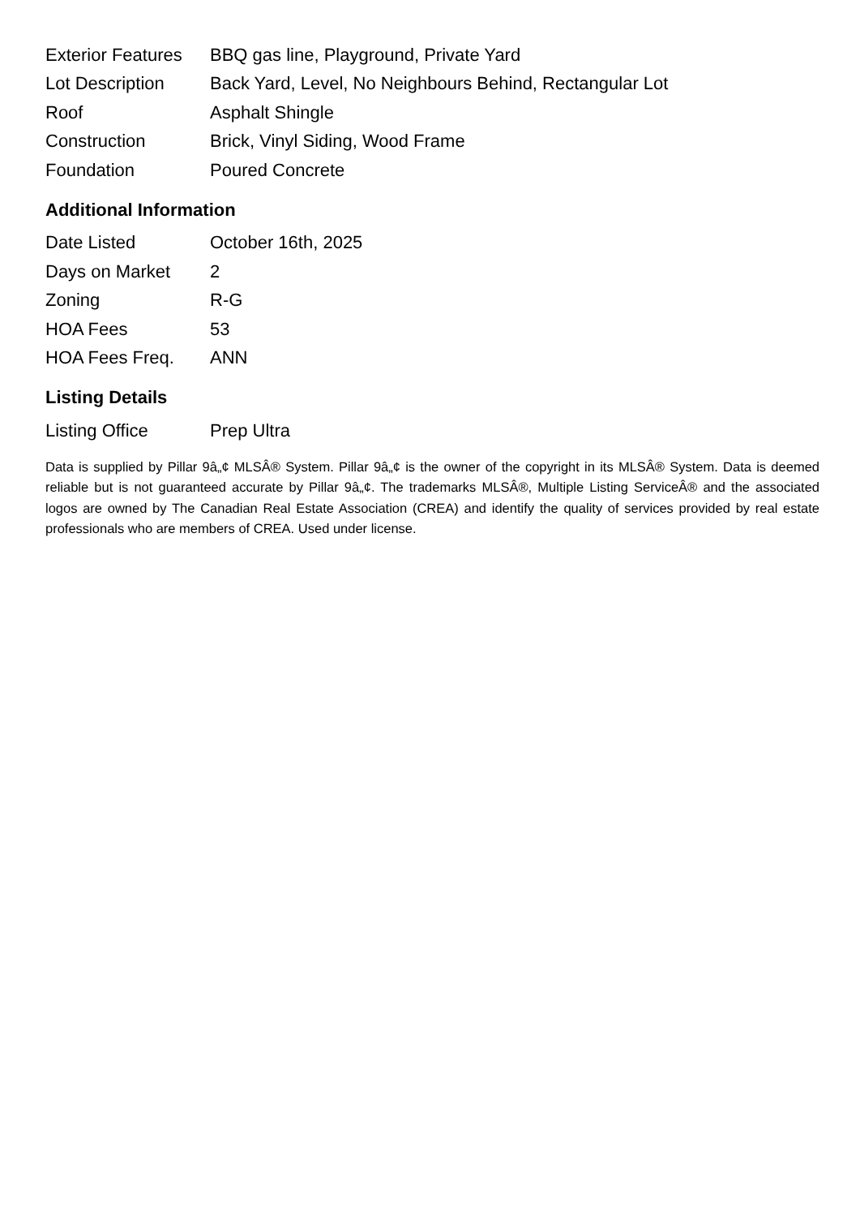| Exterior Features | BBQ gas line, Playground, Private Yard |
| Lot Description | Back Yard, Level, No Neighbours Behind, Rectangular Lot |
| Roof | Asphalt Shingle |
| Construction | Brick, Vinyl Siding, Wood Frame |
| Foundation | Poured Concrete |
Additional Information
| Date Listed | October 16th, 2025 |
| Days on Market | 2 |
| Zoning | R-G |
| HOA Fees | 53 |
| HOA Fees Freq. | ANN |
Listing Details
| Listing Office | Prep Ultra |
Data is supplied by Pillar 9â„¢ MLSÂ® System. Pillar 9â„¢ is the owner of the copyright in its MLSÂ® System. Data is deemed reliable but is not guaranteed accurate by Pillar 9â„¢. The trademarks MLSÂ®, Multiple Listing ServiceÂ® and the associated logos are owned by The Canadian Real Estate Association (CREA) and identify the quality of services provided by real estate professionals who are members of CREA. Used under license.